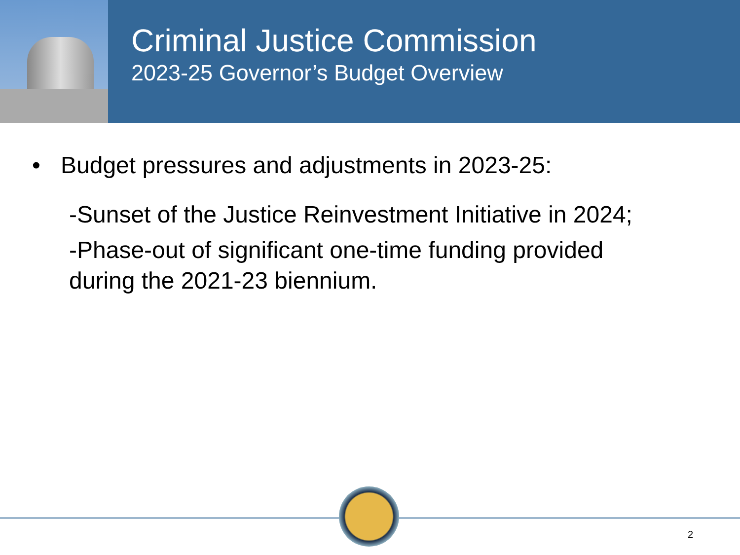Criminal Justice Commission
2023-25 Governor’s Budget Overview
• Budget pressures and adjustments in 2023-25:
-Sunset of the Justice Reinvestment Initiative in 2024;
-Phase-out of significant one-time funding provided during the 2021-23 biennium.
2